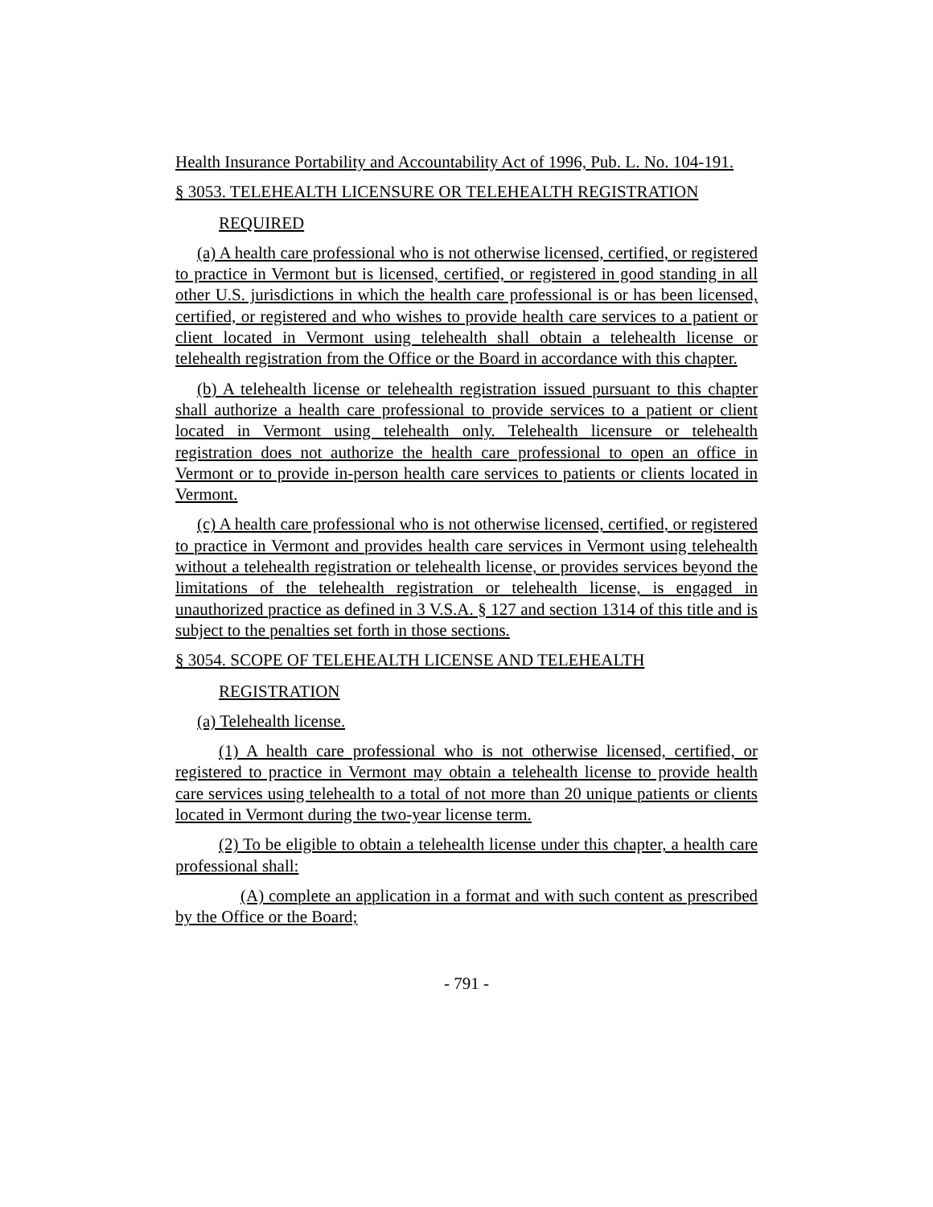Health Insurance Portability and Accountability Act of 1996, Pub. L. No. 104-191.
§ 3053. TELEHEALTH LICENSURE OR TELEHEALTH REGISTRATION
REQUIRED
(a) A health care professional who is not otherwise licensed, certified, or registered to practice in Vermont but is licensed, certified, or registered in good standing in all other U.S. jurisdictions in which the health care professional is or has been licensed, certified, or registered and who wishes to provide health care services to a patient or client located in Vermont using telehealth shall obtain a telehealth license or telehealth registration from the Office or the Board in accordance with this chapter.
(b) A telehealth license or telehealth registration issued pursuant to this chapter shall authorize a health care professional to provide services to a patient or client located in Vermont using telehealth only. Telehealth licensure or telehealth registration does not authorize the health care professional to open an office in Vermont or to provide in-person health care services to patients or clients located in Vermont.
(c) A health care professional who is not otherwise licensed, certified, or registered to practice in Vermont and provides health care services in Vermont using telehealth without a telehealth registration or telehealth license, or provides services beyond the limitations of the telehealth registration or telehealth license, is engaged in unauthorized practice as defined in 3 V.S.A. § 127 and section 1314 of this title and is subject to the penalties set forth in those sections.
§ 3054. SCOPE OF TELEHEALTH LICENSE AND TELEHEALTH
REGISTRATION
(a) Telehealth license.
(1) A health care professional who is not otherwise licensed, certified, or registered to practice in Vermont may obtain a telehealth license to provide health care services using telehealth to a total of not more than 20 unique patients or clients located in Vermont during the two-year license term.
(2) To be eligible to obtain a telehealth license under this chapter, a health care professional shall:
(A) complete an application in a format and with such content as prescribed by the Office or the Board;
- 791 -